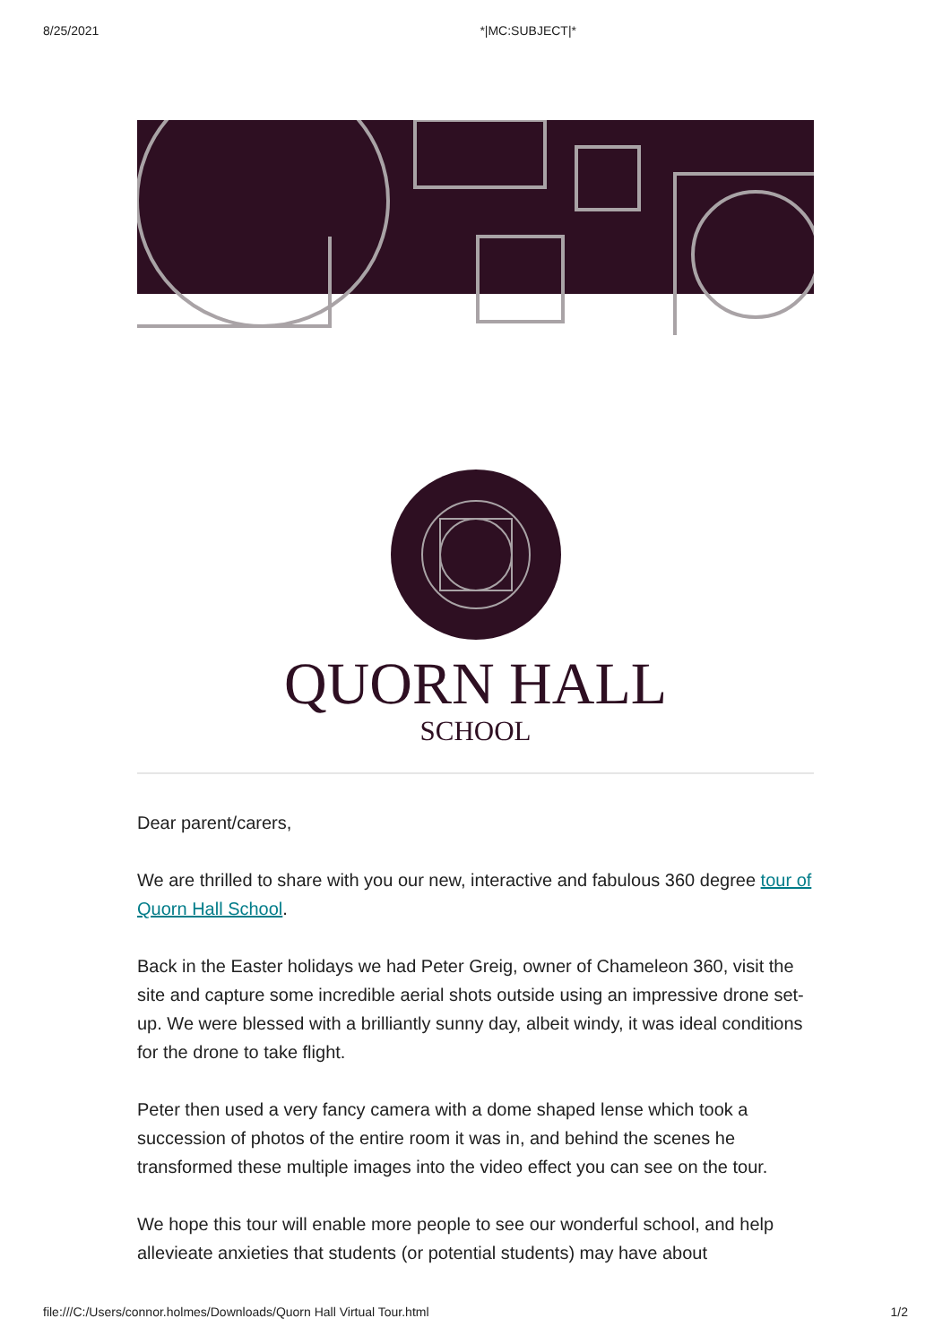8/25/2021 *|MC:SUBJECT|*
QUORN HALL
SCHOOL
Dear parent/carers,
We are thrilled to share with you our new, interactive and fabulous 360 degree tour of Quorn Hall School.
Back in the Easter holidays we had Peter Greig, owner of Chameleon 360, visit the site and capture some incredible aerial shots outside using an impressive drone set-up. We were blessed with a brilliantly sunny day, albeit windy, it was ideal conditions for the drone to take flight.
Peter then used a very fancy camera with a dome shaped lense which took a succession of photos of the entire room it was in, and behind the scenes he transformed these multiple images into the video effect you can see on the tour.
We hope this tour will enable more people to see our wonderful school, and help allevieate anxieties that students (or potential students) may have about
file:///C:/Users/connor.holmes/Downloads/Quorn Hall Virtual Tour.html 1/2